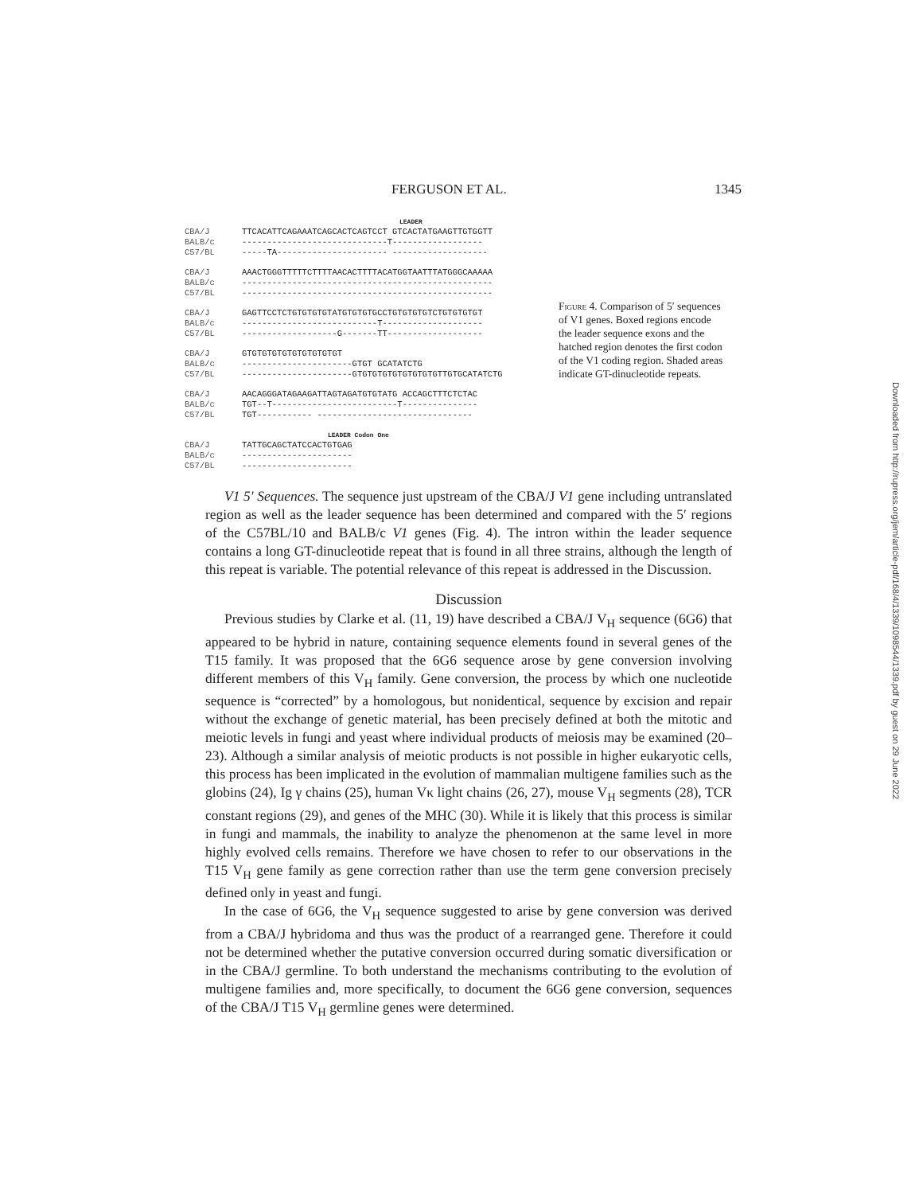FERGUSON ET AL. 1345
LEADER
CBA/J
BALB/c
C57/BL
TTCACATTCAGAAATCAGCACTCAGTCCT GTCACTATGAAGTTGTGGTT
-----------------------------T------------------
-----TA---------------------- -------------------
CBA/J
BALB/c
C57/BL
AAACTGGGTTTTTCTTTTAACACTTTTACATGGTAATTTATGGGCAAAAA
--------------------------------------------------
--------------------------------------------------
CBA/J
BALB/c
C57/BL
GAGTTCCTCTGTGTGTGTATGTGTGTGCCTGTGTGTGTCTGTGTGTGT
---------------------------T--------------------
-------------------G-------TT-------------------
CBA/J
BALB/c
C57/BL
GTGTGTGTGTGTGTGTGTGT
----------------------GTGT GCATATCTG
----------------------GTGTGTGTGTGTGTGTGTTGTGCATATCTG
CBA/J
BALB/c
C57/BL
AACAGGGATAGAAGATTAGTAGATGTGTATG ACCAGCTTTCTCTAC
TGT--T-------------------------T---------------
TGT----------- -------------------------------
LEADER Codon One
CBA/J
BALB/c
C57/BL
TATTGCAGCTATCCACTGTGAG
----------------------
----------------------
Figure 4. Comparison of 5′ sequences of V1 genes. Boxed regions encode the leader sequence exons and the hatched region denotes the first codon of the V1 coding region. Shaded areas indicate GT-dinucleotide repeats.
V1 5′ Sequences. The sequence just upstream of the CBA/J V1 gene including untranslated region as well as the leader sequence has been determined and compared with the 5′ regions of the C57BL/10 and BALB/c V1 genes (Fig. 4). The intron within the leader sequence contains a long GT-dinucleotide repeat that is found in all three strains, although the length of this repeat is variable. The potential relevance of this repeat is addressed in the Discussion.
Discussion
Previous studies by Clarke et al. (11, 19) have described a CBA/J V<sub>H</sub> sequence (6G6) that appeared to be hybrid in nature, containing sequence elements found in several genes of the T15 family. It was proposed that the 6G6 sequence arose by gene conversion involving different members of this V<sub>H</sub> family. Gene conversion, the process by which one nucleotide sequence is “corrected” by a homologous, but nonidentical, sequence by excision and repair without the exchange of genetic material, has been precisely defined at both the mitotic and meiotic levels in fungi and yeast where individual products of meiosis may be examined (20–23). Although a similar analysis of meiotic products is not possible in higher eukaryotic cells, this process has been implicated in the evolution of mammalian multigene families such as the globins (24), Ig γ chains (25), human Vκ light chains (26, 27), mouse V<sub>H</sub> segments (28), TCR constant regions (29), and genes of the MHC (30). While it is likely that this process is similar in fungi and mammals, the inability to analyze the phenomenon at the same level in more highly evolved cells remains. Therefore we have chosen to refer to our observations in the T15 V<sub>H</sub> gene family as gene correction rather than use the term gene conversion precisely defined only in yeast and fungi.
In the case of 6G6, the V<sub>H</sub> sequence suggested to arise by gene conversion was derived from a CBA/J hybridoma and thus was the product of a rearranged gene. Therefore it could not be determined whether the putative conversion occurred during somatic diversification or in the CBA/J germline. To both understand the mechanisms contributing to the evolution of multigene families and, more specifically, to document the 6G6 gene conversion, sequences of the CBA/J T15 V<sub>H</sub> germline genes were determined.
Downloaded from http://rupress.org/jem/article-pdf/168/4/1339/1098544/1339.pdf by guest on 29 June 2022